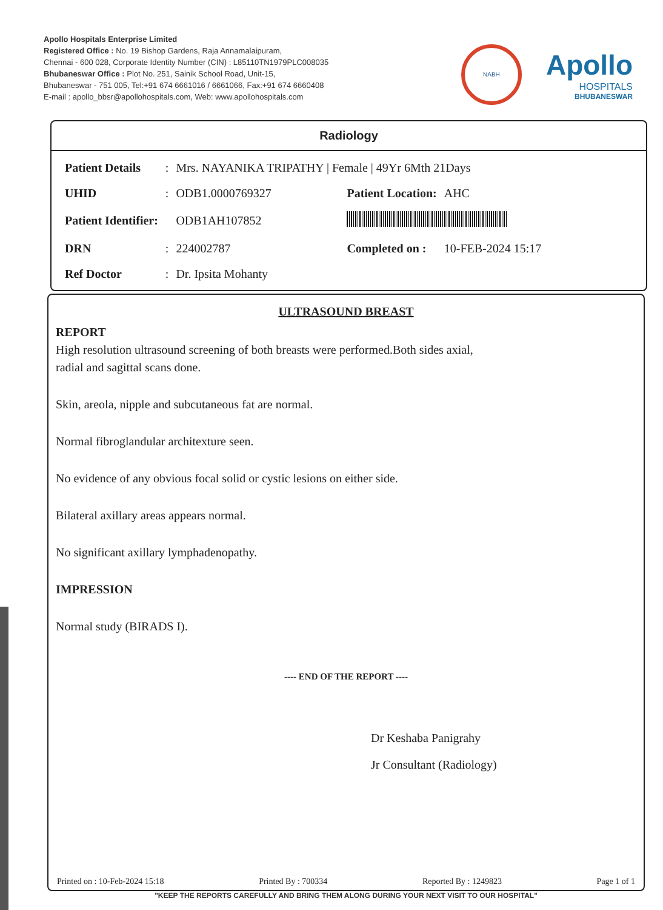Apollo Hospitals Enterprise Limited
Registered Office : No. 19 Bishop Gardens, Raja Annamalaipuram,
Chennai - 600 028, Corporate Identity Number (CIN) : L85110TN1979PLC008035
Bhubaneswar Office : Plot No. 251, Sainik School Road, Unit-15,
Bhubaneswar - 751 005, Tel:+91 674 6661016 / 6661066, Fax:+91 674 6660408
E-mail : apollo_bbsr@apollohospitals.com, Web: www.apollohospitals.com
NABH
Apollo
HOSPITALS
BHUBANESWAR
Radiology
| Patient Details | : | Mrs. NAYANIKA TRIPATHY / Female / 49Yr 6Mth 21Days | | |
| UHID | : | ODB1.0000769327 | Patient Location: | AHC |
| Patient Identifier: | | ODB1AH107852 | | |
| DRN | : | 224002787 | Completed on : | 10-FEB-2024 15:17 |
| Ref Doctor | : | Dr. Ipsita Mohanty | | |
ULTRASOUND BREAST
REPORT
High resolution ultrasound screening of both breasts were performed.Both sides axial,
radial and sagittal scans done.
Skin, areola, nipple and subcutaneous fat are normal.
Normal fibroglandular architexture seen.
No evidence of any obvious focal solid or cystic lesions on either side.
Bilateral axillary areas appears normal.
No significant axillary lymphadenopathy.
IMPRESSION
Normal study (BIRADS I).
---- END OF THE REPORT ----
Dr Keshaba Panigrahy
Jr Consultant (Radiology)
Printed on : 10-Feb-2024 15:18 Printed By : 700334 Reported By : 1249823 Page 1 of 1
"KEEP THE REPORTS CAREFULLY AND BRING THEM ALONG DURING YOUR NEXT VISIT TO OUR HOSPITAL"